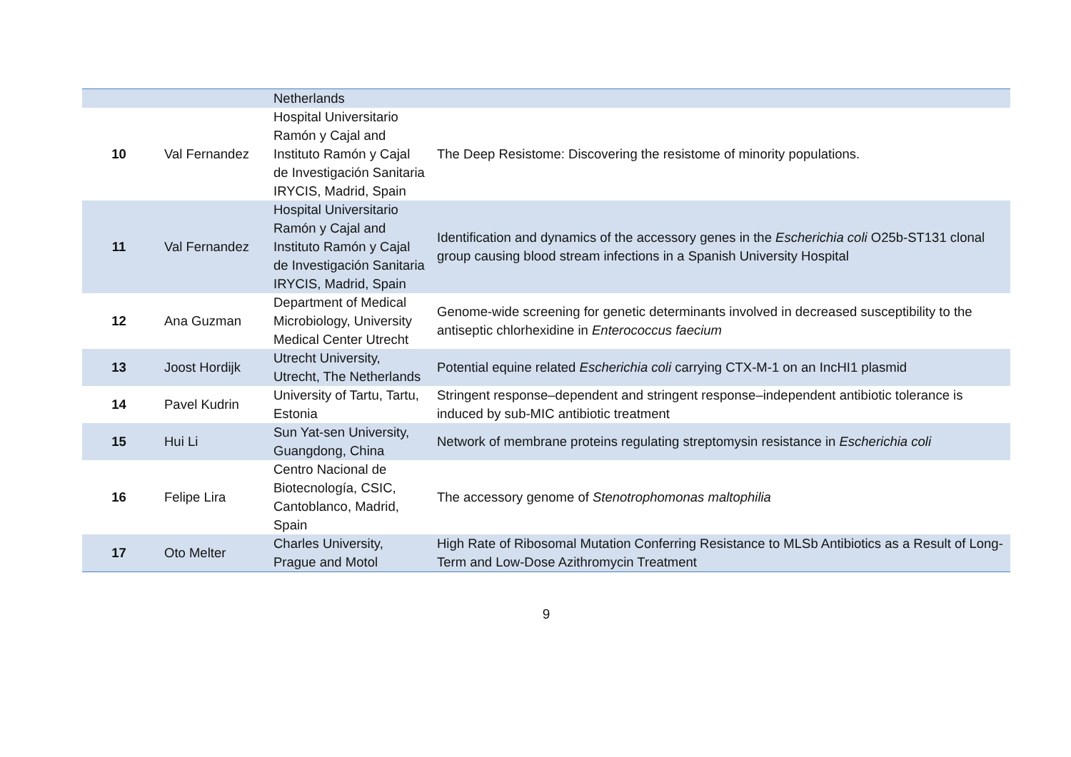| | | Netherlands | |
| 10 | Val Fernandez | Hospital Universitario Ramón y Cajal and Instituto Ramón y Cajal de Investigación Sanitaria IRYCIS, Madrid, Spain | The Deep Resistome: Discovering the resistome of minority populations. |
| 11 | Val Fernandez | Hospital Universitario Ramón y Cajal and Instituto Ramón y Cajal de Investigación Sanitaria IRYCIS, Madrid, Spain | Identification and dynamics of the accessory genes in the Escherichia coli O25b-ST131 clonal group causing blood stream infections in a Spanish University Hospital |
| 12 | Ana Guzman | Department of Medical Microbiology, University Medical Center Utrecht | Genome-wide screening for genetic determinants involved in decreased susceptibility to the antiseptic chlorhexidine in Enterococcus faecium |
| 13 | Joost Hordijk | Utrecht University, Utrecht, The Netherlands | Potential equine related Escherichia coli carrying CTX-M-1 on an IncHI1 plasmid |
| 14 | Pavel Kudrin | University of Tartu, Tartu, Estonia | Stringent response–dependent and stringent response–independent antibiotic tolerance is induced by sub-MIC antibiotic treatment |
| 15 | Hui Li | Sun Yat-sen University, Guangdong, China | Network of membrane proteins regulating streptomysin resistance in Escherichia coli |
| 16 | Felipe Lira | Centro Nacional de Biotecnología, CSIC, Cantoblanco, Madrid, Spain | The accessory genome of Stenotrophomonas maltophilia |
| 17 | Oto Melter | Charles University, Prague and Motol | High Rate of Ribosomal Mutation Conferring Resistance to MLSb Antibiotics as a Result of Long-Term and Low-Dose Azithromycin Treatment |
9